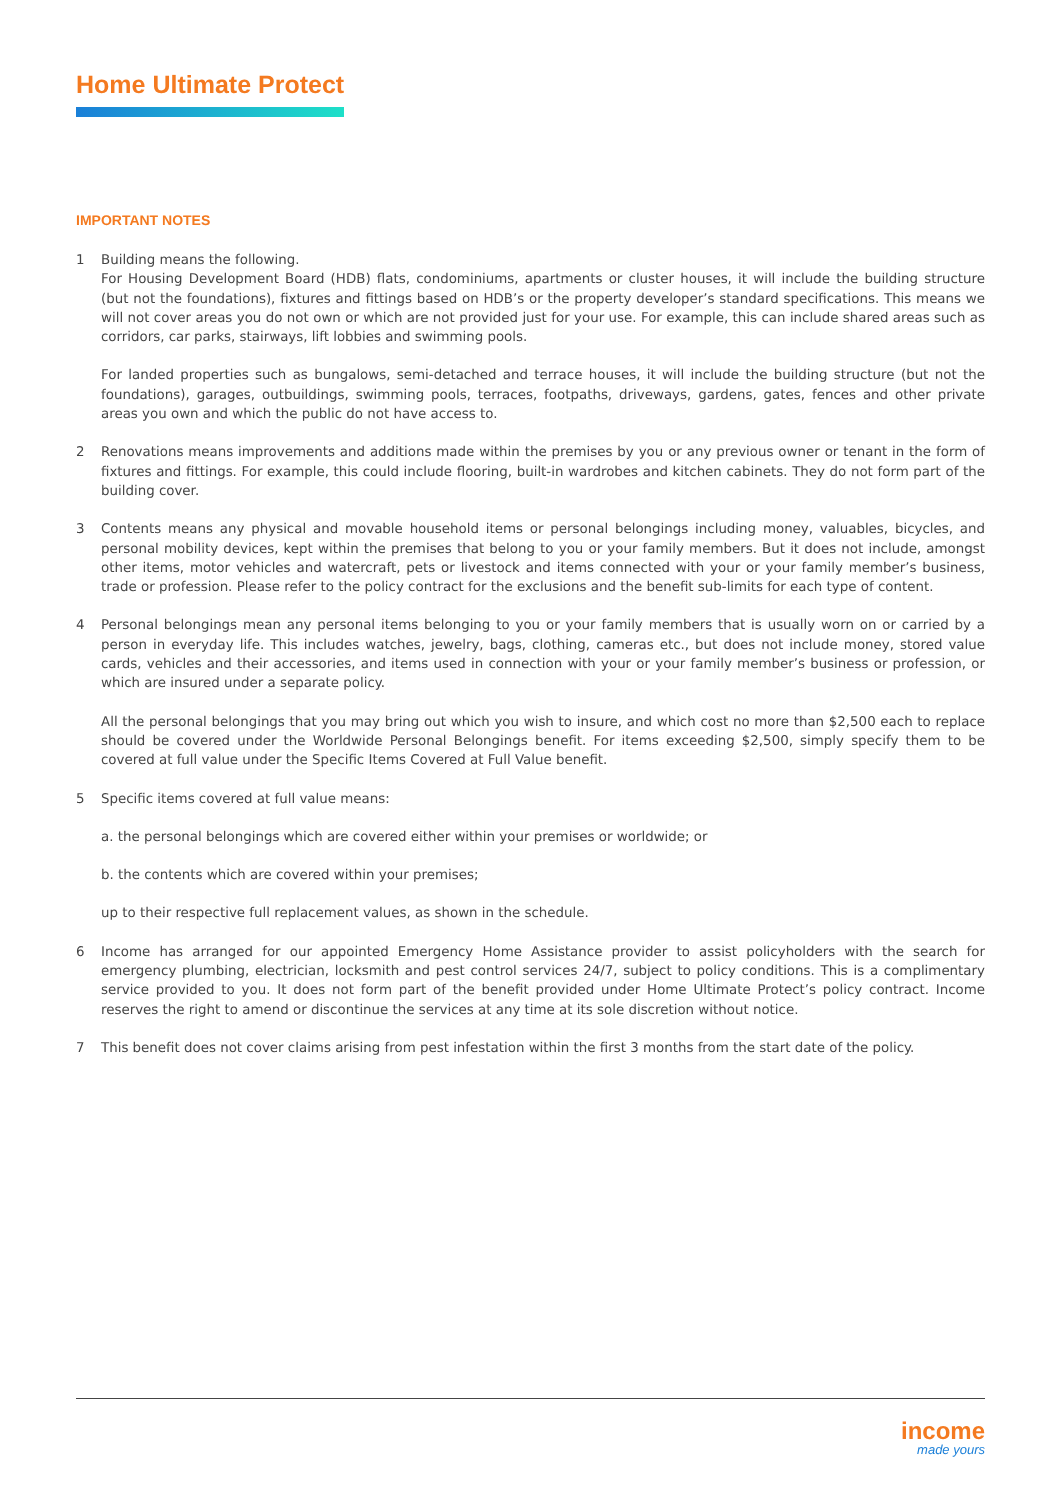Home Ultimate Protect
IMPORTANT NOTES
1 Building means the following.
For Housing Development Board (HDB) flats, condominiums, apartments or cluster houses, it will include the building structure (but not the foundations), fixtures and fittings based on HDB’s or the property developer’s standard specifications. This means we will not cover areas you do not own or which are not provided just for your use. For example, this can include shared areas such as corridors, car parks, stairways, lift lobbies and swimming pools.
For landed properties such as bungalows, semi-detached and terrace houses, it will include the building structure (but not the foundations), garages, outbuildings, swimming pools, terraces, footpaths, driveways, gardens, gates, fences and other private areas you own and which the public do not have access to.
2 Renovations means improvements and additions made within the premises by you or any previous owner or tenant in the form of fixtures and fittings. For example, this could include flooring, built-in wardrobes and kitchen cabinets. They do not form part of the building cover.
3 Contents means any physical and movable household items or personal belongings including money, valuables, bicycles, and personal mobility devices, kept within the premises that belong to you or your family members. But it does not include, amongst other items, motor vehicles and watercraft, pets or livestock and items connected with your or your family member’s business, trade or profession. Please refer to the policy contract for the exclusions and the benefit sub-limits for each type of content.
4 Personal belongings mean any personal items belonging to you or your family members that is usually worn on or carried by a person in everyday life. This includes watches, jewelry, bags, clothing, cameras etc., but does not include money, stored value cards, vehicles and their accessories, and items used in connection with your or your family member’s business or profession, or which are insured under a separate policy.
All the personal belongings that you may bring out which you wish to insure, and which cost no more than $2,500 each to replace should be covered under the Worldwide Personal Belongings benefit. For items exceeding $2,500, simply specify them to be covered at full value under the Specific Items Covered at Full Value benefit.
5 Specific items covered at full value means:
a. the personal belongings which are covered either within your premises or worldwide; or
b. the contents which are covered within your premises;
up to their respective full replacement values, as shown in the schedule.
6 Income has arranged for our appointed Emergency Home Assistance provider to assist policyholders with the search for emergency plumbing, electrician, locksmith and pest control services 24/7, subject to policy conditions. This is a complimentary service provided to you. It does not form part of the benefit provided under Home Ultimate Protect’s policy contract. Income reserves the right to amend or discontinue the services at any time at its sole discretion without notice.
7 This benefit does not cover claims arising from pest infestation within the first 3 months from the start date of the policy.
income
made yours